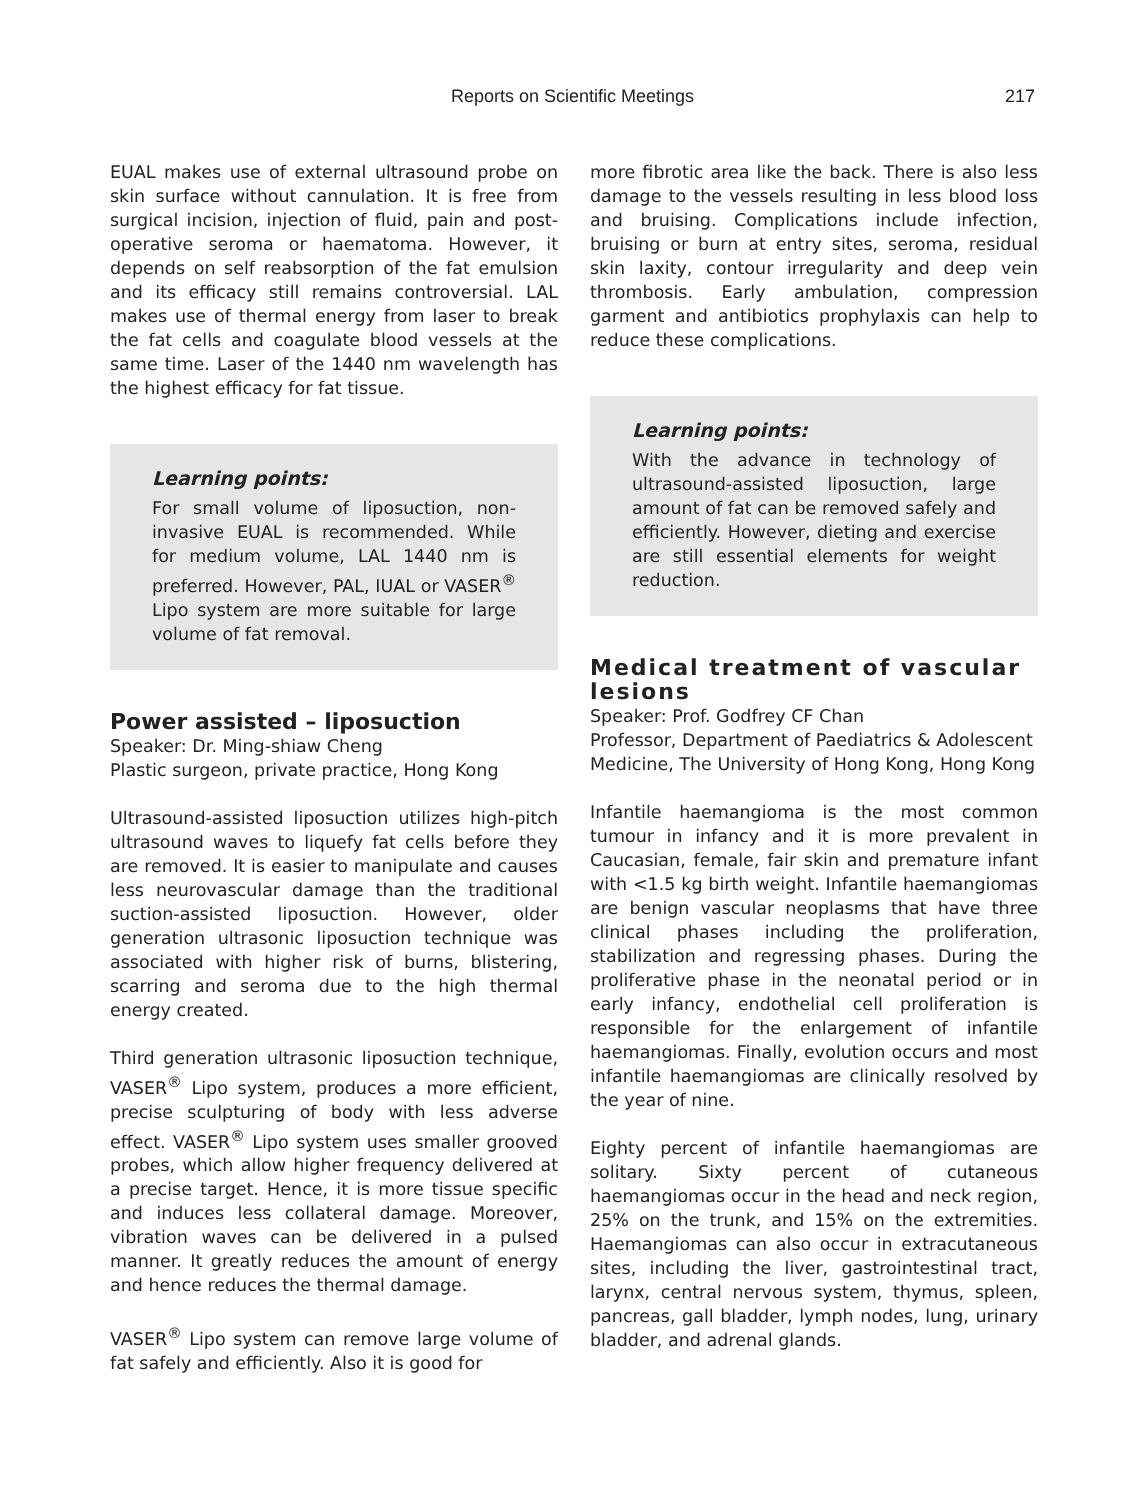Reports on Scientific Meetings 217
EUAL makes use of external ultrasound probe on skin surface without cannulation. It is free from surgical incision, injection of fluid, pain and post-operative seroma or haematoma. However, it depends on self reabsorption of the fat emulsion and its efficacy still remains controversial. LAL makes use of thermal energy from laser to break the fat cells and coagulate blood vessels at the same time. Laser of the 1440 nm wavelength has the highest efficacy for fat tissue.
Learning points:
For small volume of liposuction, non-invasive EUAL is recommended. While for medium volume, LAL 1440 nm is preferred. However, PAL, IUAL or VASER<sup>®</sup> Lipo system are more suitable for large volume of fat removal.
Power assisted – liposuction
Speaker: Dr. Ming-shiaw Cheng
Plastic surgeon, private practice, Hong Kong
Ultrasound-assisted liposuction utilizes high-pitch ultrasound waves to liquefy fat cells before they are removed. It is easier to manipulate and causes less neurovascular damage than the traditional suction-assisted liposuction. However, older generation ultrasonic liposuction technique was associated with higher risk of burns, blistering, scarring and seroma due to the high thermal energy created.
Third generation ultrasonic liposuction technique, VASER<sup>®</sup> Lipo system, produces a more efficient, precise sculpturing of body with less adverse effect. VASER<sup>®</sup> Lipo system uses smaller grooved probes, which allow higher frequency delivered at a precise target. Hence, it is more tissue specific and induces less collateral damage. Moreover, vibration waves can be delivered in a pulsed manner. It greatly reduces the amount of energy and hence reduces the thermal damage.
VASER<sup>®</sup> Lipo system can remove large volume of fat safely and efficiently. Also it is good for
more fibrotic area like the back. There is also less damage to the vessels resulting in less blood loss and bruising. Complications include infection, bruising or burn at entry sites, seroma, residual skin laxity, contour irregularity and deep vein thrombosis. Early ambulation, compression garment and antibiotics prophylaxis can help to reduce these complications.
Learning points:
With the advance in technology of ultrasound-assisted liposuction, large amount of fat can be removed safely and efficiently. However, dieting and exercise are still essential elements for weight reduction.
Medical treatment of vascular lesions
Speaker: Prof. Godfrey CF Chan
Professor, Department of Paediatrics & Adolescent Medicine, The University of Hong Kong, Hong Kong
Infantile haemangioma is the most common tumour in infancy and it is more prevalent in Caucasian, female, fair skin and premature infant with <1.5 kg birth weight. Infantile haemangiomas are benign vascular neoplasms that have three clinical phases including the proliferation, stabilization and regressing phases. During the proliferative phase in the neonatal period or in early infancy, endothelial cell proliferation is responsible for the enlargement of infantile haemangiomas. Finally, evolution occurs and most infantile haemangiomas are clinically resolved by the year of nine.
Eighty percent of infantile haemangiomas are solitary. Sixty percent of cutaneous haemangiomas occur in the head and neck region, 25% on the trunk, and 15% on the extremities. Haemangiomas can also occur in extracutaneous sites, including the liver, gastrointestinal tract, larynx, central nervous system, thymus, spleen, pancreas, gall bladder, lymph nodes, lung, urinary bladder, and adrenal glands.